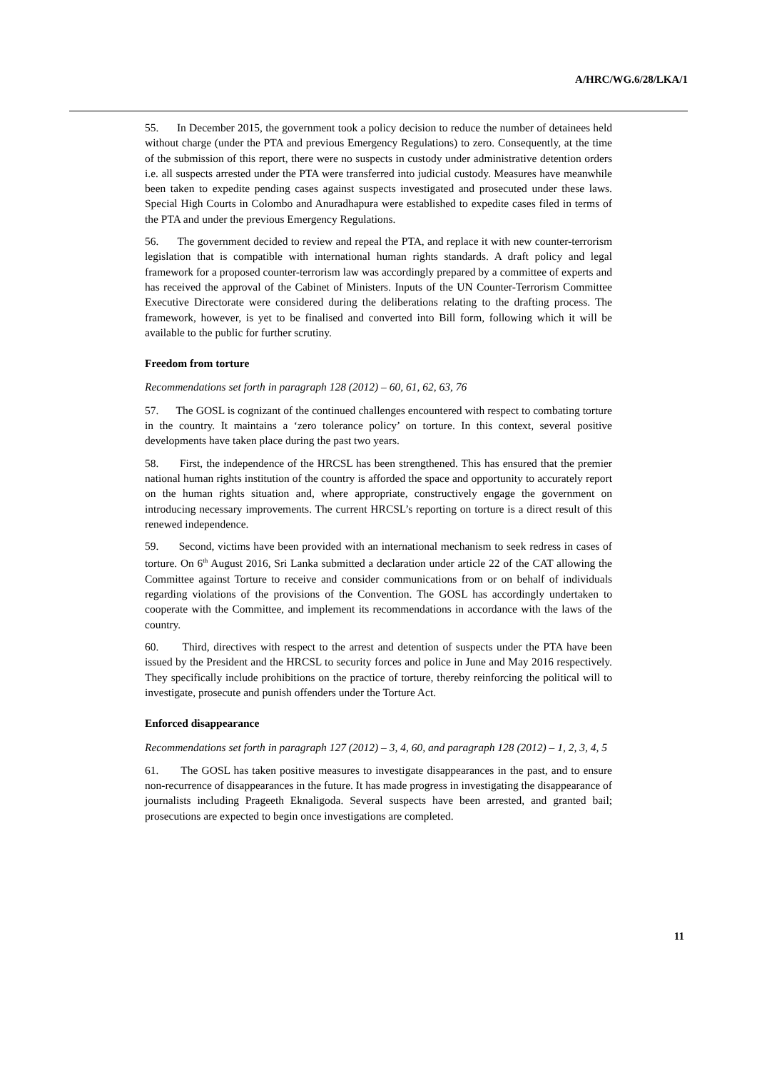A/HRC/WG.6/28/LKA/1
55. In December 2015, the government took a policy decision to reduce the number of detainees held without charge (under the PTA and previous Emergency Regulations) to zero. Consequently, at the time of the submission of this report, there were no suspects in custody under administrative detention orders i.e. all suspects arrested under the PTA were transferred into judicial custody. Measures have meanwhile been taken to expedite pending cases against suspects investigated and prosecuted under these laws. Special High Courts in Colombo and Anuradhapura were established to expedite cases filed in terms of the PTA and under the previous Emergency Regulations.
56. The government decided to review and repeal the PTA, and replace it with new counter-terrorism legislation that is compatible with international human rights standards. A draft policy and legal framework for a proposed counter-terrorism law was accordingly prepared by a committee of experts and has received the approval of the Cabinet of Ministers. Inputs of the UN Counter-Terrorism Committee Executive Directorate were considered during the deliberations relating to the drafting process. The framework, however, is yet to be finalised and converted into Bill form, following which it will be available to the public for further scrutiny.
Freedom from torture
Recommendations set forth in paragraph 128 (2012) – 60, 61, 62, 63, 76
57. The GOSL is cognizant of the continued challenges encountered with respect to combating torture in the country. It maintains a ‘zero tolerance policy’ on torture. In this context, several positive developments have taken place during the past two years.
58. First, the independence of the HRCSL has been strengthened. This has ensured that the premier national human rights institution of the country is afforded the space and opportunity to accurately report on the human rights situation and, where appropriate, constructively engage the government on introducing necessary improvements. The current HRCSL’s reporting on torture is a direct result of this renewed independence.
59. Second, victims have been provided with an international mechanism to seek redress in cases of torture. On 6<sup>th</sup> August 2016, Sri Lanka submitted a declaration under article 22 of the CAT allowing the Committee against Torture to receive and consider communications from or on behalf of individuals regarding violations of the provisions of the Convention. The GOSL has accordingly undertaken to cooperate with the Committee, and implement its recommendations in accordance with the laws of the country.
60. Third, directives with respect to the arrest and detention of suspects under the PTA have been issued by the President and the HRCSL to security forces and police in June and May 2016 respectively. They specifically include prohibitions on the practice of torture, thereby reinforcing the political will to investigate, prosecute and punish offenders under the Torture Act.
Enforced disappearance
Recommendations set forth in paragraph 127 (2012) – 3, 4, 60, and paragraph 128 (2012) – 1, 2, 3, 4, 5
61. The GOSL has taken positive measures to investigate disappearances in the past, and to ensure non-recurrence of disappearances in the future. It has made progress in investigating the disappearance of journalists including Prageeth Eknaligoda. Several suspects have been arrested, and granted bail; prosecutions are expected to begin once investigations are completed.
11